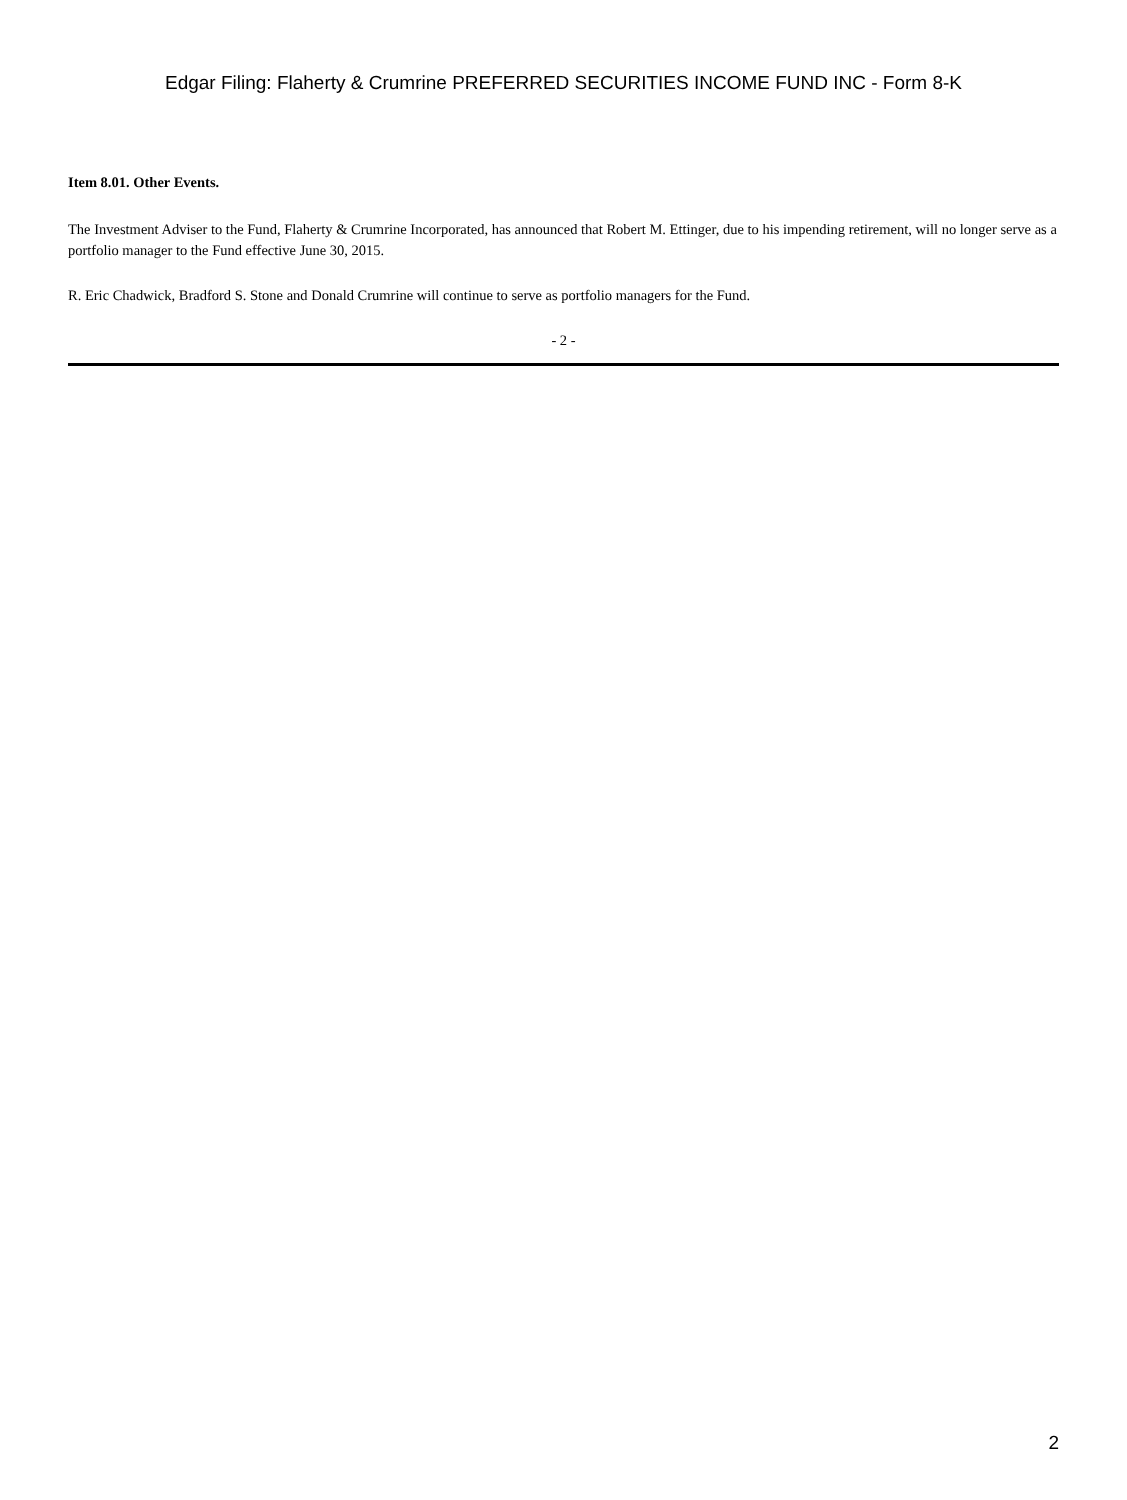Edgar Filing: Flaherty & Crumrine PREFERRED SECURITIES INCOME FUND INC - Form 8-K
Item 8.01. Other Events.
The Investment Adviser to the Fund, Flaherty & Crumrine Incorporated, has announced that Robert M. Ettinger, due to his impending retirement, will no longer serve as a portfolio manager to the Fund effective June 30, 2015.
R. Eric Chadwick, Bradford S. Stone and Donald Crumrine will continue to serve as portfolio managers for the Fund.
- 2 -
2